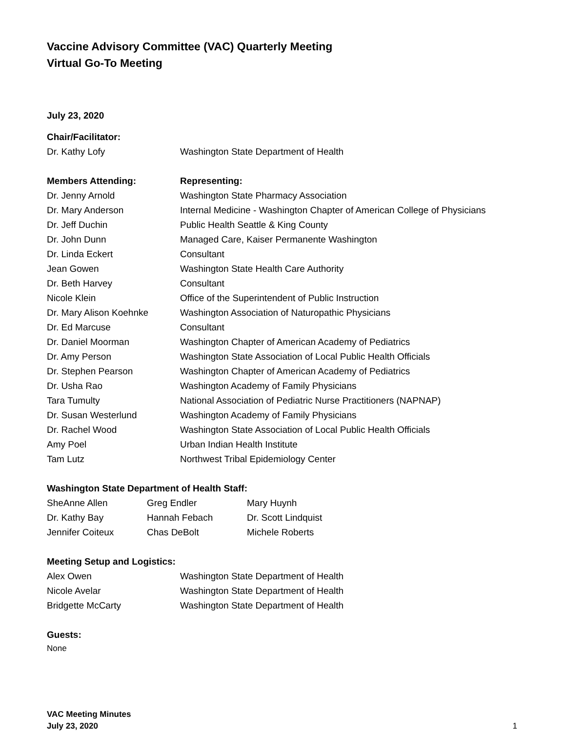Vaccine Advisory Committee (VAC) Quarterly Meeting
Virtual Go-To Meeting
July 23, 2020
Chair/Facilitator:
| Dr. Kathy Lofy | Washington State Department of Health |
| Members Attending: | Representing: |
| --- | --- |
| Dr. Jenny Arnold | Washington State Pharmacy Association |
| Dr. Mary Anderson | Internal Medicine - Washington Chapter of American College of Physicians |
| Dr. Jeff Duchin | Public Health Seattle & King County |
| Dr. John Dunn | Managed Care, Kaiser Permanente Washington |
| Dr. Linda Eckert | Consultant |
| Jean Gowen | Washington State Health Care Authority |
| Dr. Beth Harvey | Consultant |
| Nicole Klein | Office of the Superintendent of Public Instruction |
| Dr. Mary Alison Koehnke | Washington Association of Naturopathic Physicians |
| Dr. Ed Marcuse | Consultant |
| Dr. Daniel Moorman | Washington Chapter of American Academy of Pediatrics |
| Dr. Amy Person | Washington State Association of Local Public Health Officials |
| Dr. Stephen Pearson | Washington Chapter of American Academy of Pediatrics |
| Dr. Usha Rao | Washington Academy of Family Physicians |
| Tara Tumulty | National Association of Pediatric Nurse Practitioners (NAPNAP) |
| Dr. Susan Westerlund | Washington Academy of Family Physicians |
| Dr. Rachel Wood | Washington State Association of Local Public Health Officials |
| Amy Poel | Urban Indian Health Institute |
| Tam Lutz | Northwest Tribal Epidemiology Center |
Washington State Department of Health Staff:
| SheAnne Allen | Greg Endler | Mary Huynh |
| Dr. Kathy Bay | Hannah Febach | Dr. Scott Lindquist |
| Jennifer Coiteux | Chas DeBolt | Michele Roberts |
Meeting Setup and Logistics:
| Alex Owen | Washington State Department of Health |
| Nicole Avelar | Washington State Department of Health |
| Bridgette McCarty | Washington State Department of Health |
Guests:
None
VAC Meeting Minutes
July 23, 2020
1